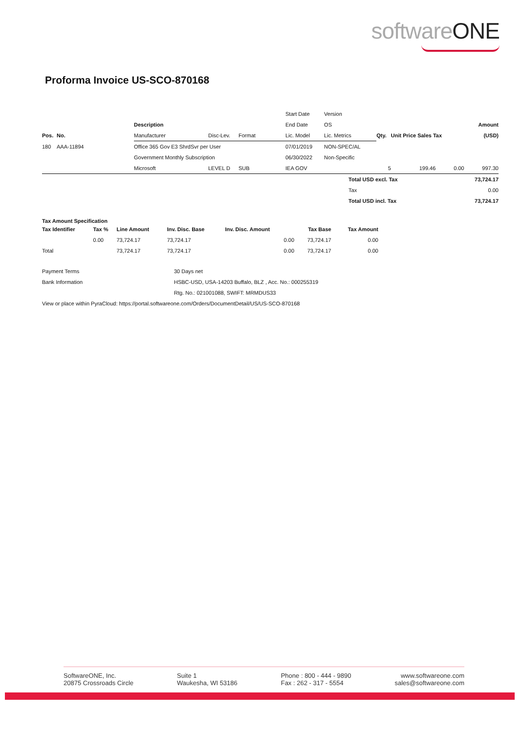softwareONE
Proforma Invoice US-SCO-870168
| | | | | | Start Date | Version | | | | |
| | | Description | | | End Date | OS | | | | Amount |
| Pos. | No. | Manufacturer | Disc-Lev. | Format | Lic. Model | Lic. Metrics | Qty. | Unit Price Sales Tax | | (USD) |
| 180 | AAA-11894 | Office 365 Gov E3 ShrdSvr per User | | | 07/01/2019 | NON-SPEC/AL | | | | |
| | | Government Monthly Subscription | | | 06/30/2022 | Non-Specific | | | | |
| | | Microsoft | LEVEL D | SUB | IEA GOV | | 5 | 199.46 | 0.00 | 997.30 |
| | | | | | | Total USD excl. Tax | | | | 73,724.17 |
| | | | | | | Tax | | | | 0.00 |
| | | | | | | Total USD incl. Tax | | | | 73,724.17 |
Tax Amount Specification
| Tax Identifier | Tax % | Line Amount | Inv. Disc. Base | Inv. Disc. Amount | Tax Base | Tax Amount |
| --- | --- | --- | --- | --- | --- | --- |
| | 0.00 | 73,724.17 | 73,724.17 | 0.00 | 73,724.17 | 0.00 |
| Total | | 73,724.17 | 73,724.17 | 0.00 | 73,724.17 | 0.00 |
| Payment Terms | 30 Days net |
| Bank Information | HSBC-USD, USA-14203 Buffalo, BLZ , Acc. No.: 000255319 |
| | Rtg. No.: 021001088, SWIFT: MRMDUS33 |
| View or place within PyraCloud: https://portal.softwareone.com/Orders/DocumentDetail/US/US-SCO-870168 | |
SoftwareONE, Inc.
20875 Crossroads Circle
Suite 1
Waukesha, WI 53186
Phone : 800 - 444 - 9890
Fax : 262 - 317 - 5554
www.softwareone.com
sales@softwareone.com